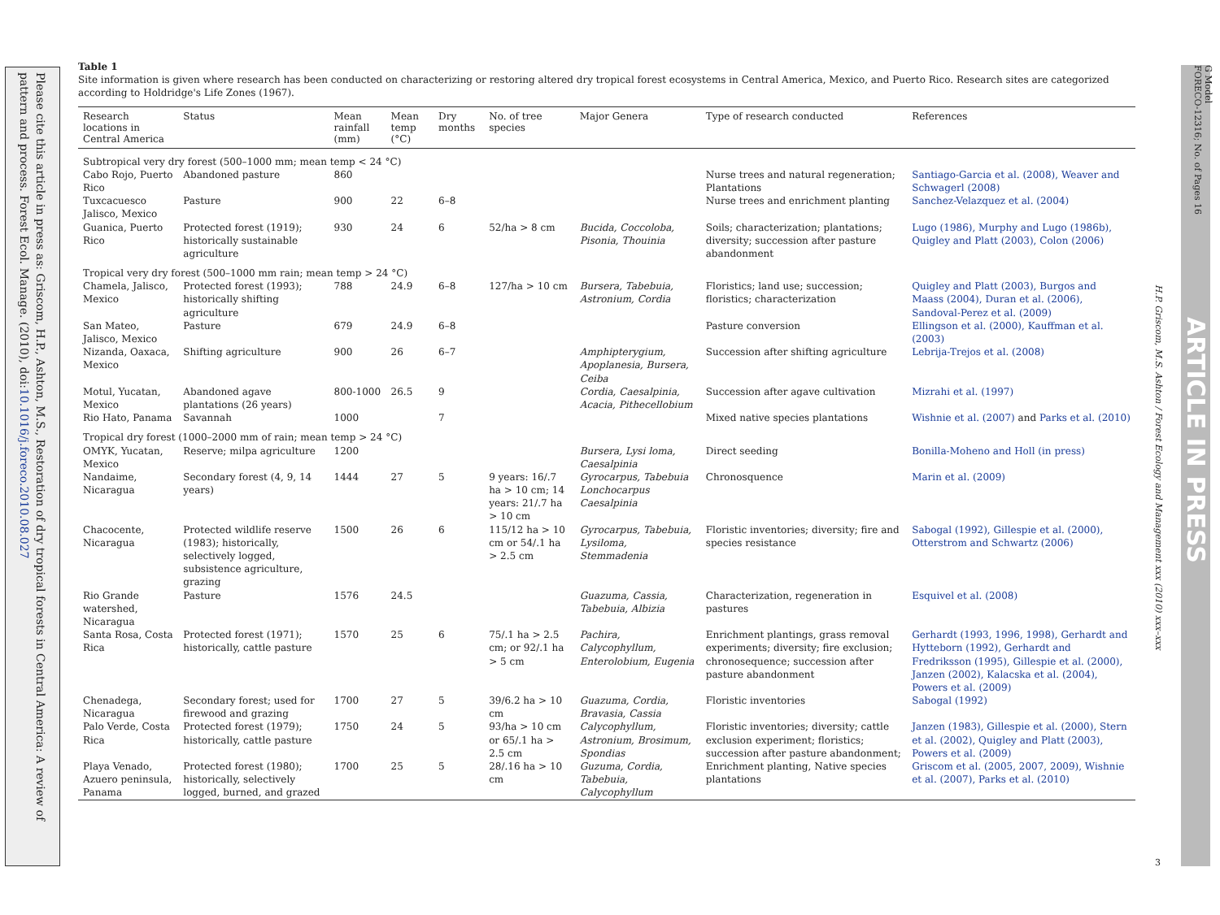Please cite this article in press as: Griscom, H.P., Ashton, M.S., Restoration of dry tropical forests in Central America: A review of pattern and process. Forest Ecol. Manage. (2010), doi:10.1016/j.foreco.2010.08.027
Table 1
Site information is given where research has been conducted on characterizing or restoring altered dry tropical forest ecosystems in Central America, Mexico, and Puerto Rico. Research sites are categorized according to Holdridge's Life Zones (1967).
| Research locations in Central America | Status | Mean rainfall (mm) | Mean temp (°C) | Dry months | No. of tree species | Major Genera | Type of research conducted | References |
| --- | --- | --- | --- | --- | --- | --- | --- | --- |
| Subtropical very dry forest (500–1000 mm; mean temp < 24 °C) | | | | | | | | |
| Cabo Rojo, Puerto Rico | Abandoned pasture | 860 | | | | | Nurse trees and natural regeneration; Plantations | Santiago-Garcia et al. (2008), Weaver and Schwagerl (2008) |
| Tuxcacuesco Jalisco, Mexico | Pasture | 900 | 22 | 6–8 | | | Nurse trees and enrichment planting | Sanchez-Velazquez et al. (2004) |
| Guanica, Puerto Rico | Protected forest (1919); historically sustainable agriculture | 930 | 24 | 6 | 52/ha > 8 cm | Bucida, Coccoloba, Pisonia, Thouinia | Soils; characterization; plantations; diversity; succession after pasture abandonment | Lugo (1986), Murphy and Lugo (1986b), Quigley and Platt (2003), Colon (2006) |
| Tropical very dry forest (500–1000 mm rain; mean temp > 24 °C) | | | | | | | | |
| Chamela, Jalisco, Mexico | Protected forest (1993); historically shifting agriculture | 788 | 24.9 | 6–8 | 127/ha > 10 cm | Bursera, Tabebuia, Astronium, Cordia | Floristics; land use; succession; floristics; characterization | Quigley and Platt (2003), Burgos and Maass (2004), Duran et al. (2006), Sandoval-Perez et al. (2009) |
| San Mateo, Jalisco, Mexico | Pasture | 679 | 24.9 | 6–8 | | | Pasture conversion | Ellingson et al. (2000), Kauffman et al. (2003) |
| Nizanda, Oaxaca, Mexico | Shifting agriculture | 900 | 26 | 6–7 | | Amphipterygium, Apoplanesia, Bursera, Ceiba | Succession after shifting agriculture | Lebrija-Trejos et al. (2008) |
| Motul, Yucatan, Mexico | Abandoned agave plantations (26 years) | 800-1000 | 26.5 | 9 | | Cordia, Caesalpinia, Acacia, Pithecellobium | Succession after agave cultivation | Mizrahi et al. (1997) |
| Rio Hato, Panama | Savannah | 1000 | | 7 | | | Mixed native species plantations | Wishnie et al. (2007) and Parks et al. (2010) |
| Tropical dry forest (1000–2000 mm of rain; mean temp > 24 °C) | | | | | | | | |
| OMYK, Yucatan, Mexico | Reserve; milpa agriculture | 1200 | | | | Bursera, Lysi loma, Caesalpinia | Direct seeding | Bonilla-Moheno and Holl (in press) |
| Nandaime, Nicaragua | Secondary forest (4, 9, 14 years) | 1444 | 27 | 5 | 9 years: 16/.7 ha > 10 cm; 14 years: 21/.7 ha > 10 cm | Gyrocarpus, Tabebuia Lonchocarpus Caesalpinia | Chronosquence | Marin et al. (2009) |
| Chacocente, Nicaragua | Protected wildlife reserve (1983); historically, selectively logged, subsistence agriculture, grazing | 1500 | 26 | 6 | 115/12 ha > 10 cm or 54/.1 ha > 2.5 cm | Gyrocarpus, Tabebuia, Lysiloma, Stemmadenia | Floristic inventories; diversity; fire and species resistance | Sabogal (1992), Gillespie et al. (2000), Otterstrom and Schwartz (2006) |
| Rio Grande watershed, Nicaragua | Pasture | 1576 | 24.5 | | | Guazuma, Cassia, Tabebuia, Albizia | Characterization, regeneration in pastures | Esquivel et al. (2008) |
| Santa Rosa, Costa Rica | Protected forest (1971); historically, cattle pasture | 1570 | 25 | 6 | 75/.1 ha > 2.5 cm; or 92/.1 ha > 5 cm | Pachira, Calycophyllum, Enterolobium, Eugenia | Enrichment plantings, grass removal experiments; diversity; fire exclusion; chronosequence; succession after pasture abandonment | Gerhardt (1993, 1996, 1998), Gerhardt and Hytteborn (1992), Gerhardt and Fredriksson (1995), Gillespie et al. (2000), Janzen (2002), Kalacska et al. (2004), Powers et al. (2009) |
| Chenadega, Nicaragua | Secondary forest; used for firewood and grazing | 1700 | 27 | 5 | 39/6.2 ha > 10 cm | Guazuma, Cordia, Bravasia, Cassia | Floristic inventories | Sabogal (1992) |
| Palo Verde, Costa Rica | Protected forest (1979); historically, cattle pasture | 1750 | 24 | 5 | 93/ha > 10 cm or 65/.1 ha > 2.5 cm | Calycophyllum, Astronium, Brosimum, Spondias | Floristic inventories; diversity; cattle exclusion experiment; floristics; succession after pasture abandonment; | Janzen (1983), Gillespie et al. (2000), Stern et al. (2002), Quigley and Platt (2003), Powers et al. (2009) |
| Playa Venado, Azuero peninsula, Panama | Protected forest (1980); historically, selectively logged, burned, and grazed | 1700 | 25 | 5 | 28/.16 ha > 10 cm | Guzuma, Cordia, Tabebuia, Calycophyllum | Enrichment planting, Native species plantations | Griscom et al. (2005, 2007, 2009), Wishnie et al. (2007), Parks et al. (2010) |
H.P. Griscom, M.S. Ashton / Forest Ecology and Management xxx (2010) xxx–xxx
ARTICLE IN PRESS
G Model
FORECO-12316; No. of Pages 16
3